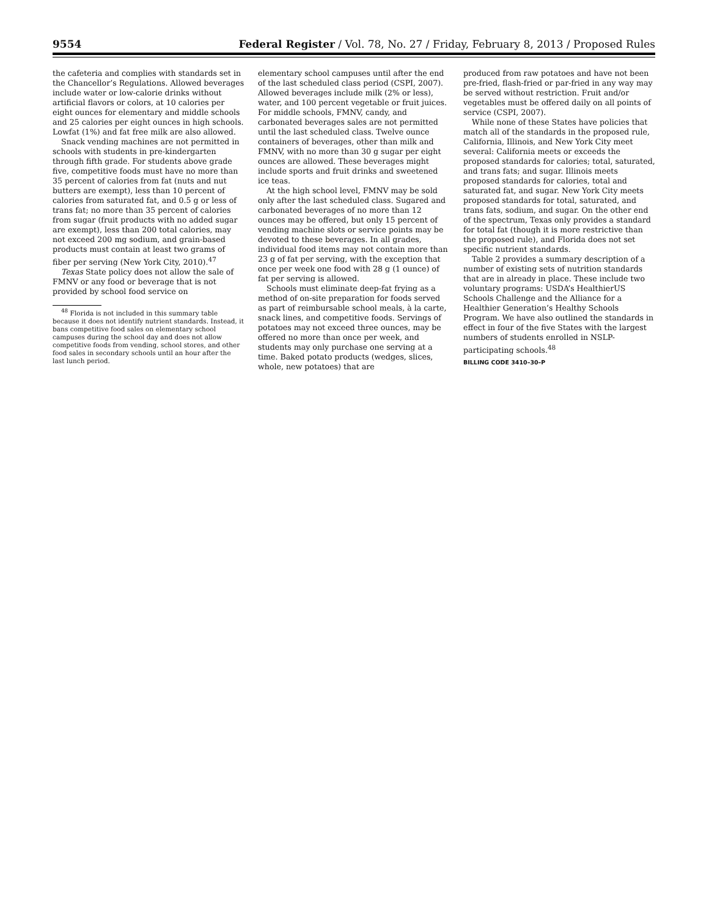9554 Federal Register / Vol. 78, No. 27 / Friday, February 8, 2013 / Proposed Rules
the cafeteria and complies with standards set in the Chancellor’s Regulations. Allowed beverages include water or low-calorie drinks without artificial flavors or colors, at 10 calories per eight ounces for elementary and middle schools and 25 calories per eight ounces in high schools. Lowfat (1%) and fat free milk are also allowed.
Snack vending machines are not permitted in schools with students in pre-kindergarten through fifth grade. For students above grade five, competitive foods must have no more than 35 percent of calories from fat (nuts and nut butters are exempt), less than 10 percent of calories from saturated fat, and 0.5 g or less of trans fat; no more than 35 percent of calories from sugar (fruit products with no added sugar are exempt), less than 200 total calories, may not exceed 200 mg sodium, and grain-based products must contain at least two grams of fiber per serving (New York City, 2010).<sup>47</sup>
Texas State policy does not allow the sale of FMNV or any food or beverage that is not provided by school food service on
<sup>48</sup> Florida is not included in this summary table because it does not identify nutrient standards. Instead, it bans competitive food sales on elementary school campuses during the school day and does not allow competitive foods from vending, school stores, and other food sales in secondary schools until an hour after the last lunch period.
elementary school campuses until after the end of the last scheduled class period (CSPI, 2007). Allowed beverages include milk (2% or less), water, and 100 percent vegetable or fruit juices. For middle schools, FMNV, candy, and carbonated beverages sales are not permitted until the last scheduled class. Twelve ounce containers of beverages, other than milk and FMNV, with no more than 30 g sugar per eight ounces are allowed. These beverages might include sports and fruit drinks and sweetened ice teas.
At the high school level, FMNV may be sold only after the last scheduled class. Sugared and carbonated beverages of no more than 12 ounces may be offered, but only 15 percent of vending machine slots or service points may be devoted to these beverages. In all grades, individual food items may not contain more than 23 g of fat per serving, with the exception that once per week one food with 28 g (1 ounce) of fat per serving is allowed.
Schools must eliminate deep-fat frying as a method of on-site preparation for foods served as part of reimbursable school meals, à la carte, snack lines, and competitive foods. Servings of potatoes may not exceed three ounces, may be offered no more than once per week, and students may only purchase one serving at a time. Baked potato products (wedges, slices, whole, new potatoes) that are
produced from raw potatoes and have not been pre-fried, flash-fried or par-fried in any way may be served without restriction. Fruit and/or vegetables must be offered daily on all points of service (CSPI, 2007).
While none of these States have policies that match all of the standards in the proposed rule, California, Illinois, and New York City meet several: California meets or exceeds the proposed standards for calories; total, saturated, and trans fats; and sugar. Illinois meets proposed standards for calories, total and saturated fat, and sugar. New York City meets proposed standards for total, saturated, and trans fats, sodium, and sugar. On the other end of the spectrum, Texas only provides a standard for total fat (though it is more restrictive than the proposed rule), and Florida does not set specific nutrient standards.
Table 2 provides a summary description of a number of existing sets of nutrition standards that are in already in place. These include two voluntary programs: USDA’s HealthierUS Schools Challenge and the Alliance for a Healthier Generation’s Healthy Schools Program. We have also outlined the standards in effect in four of the five States with the largest numbers of students enrolled in NSLP-participating schools.<sup>48</sup>
BILLING CODE 3410–30–P